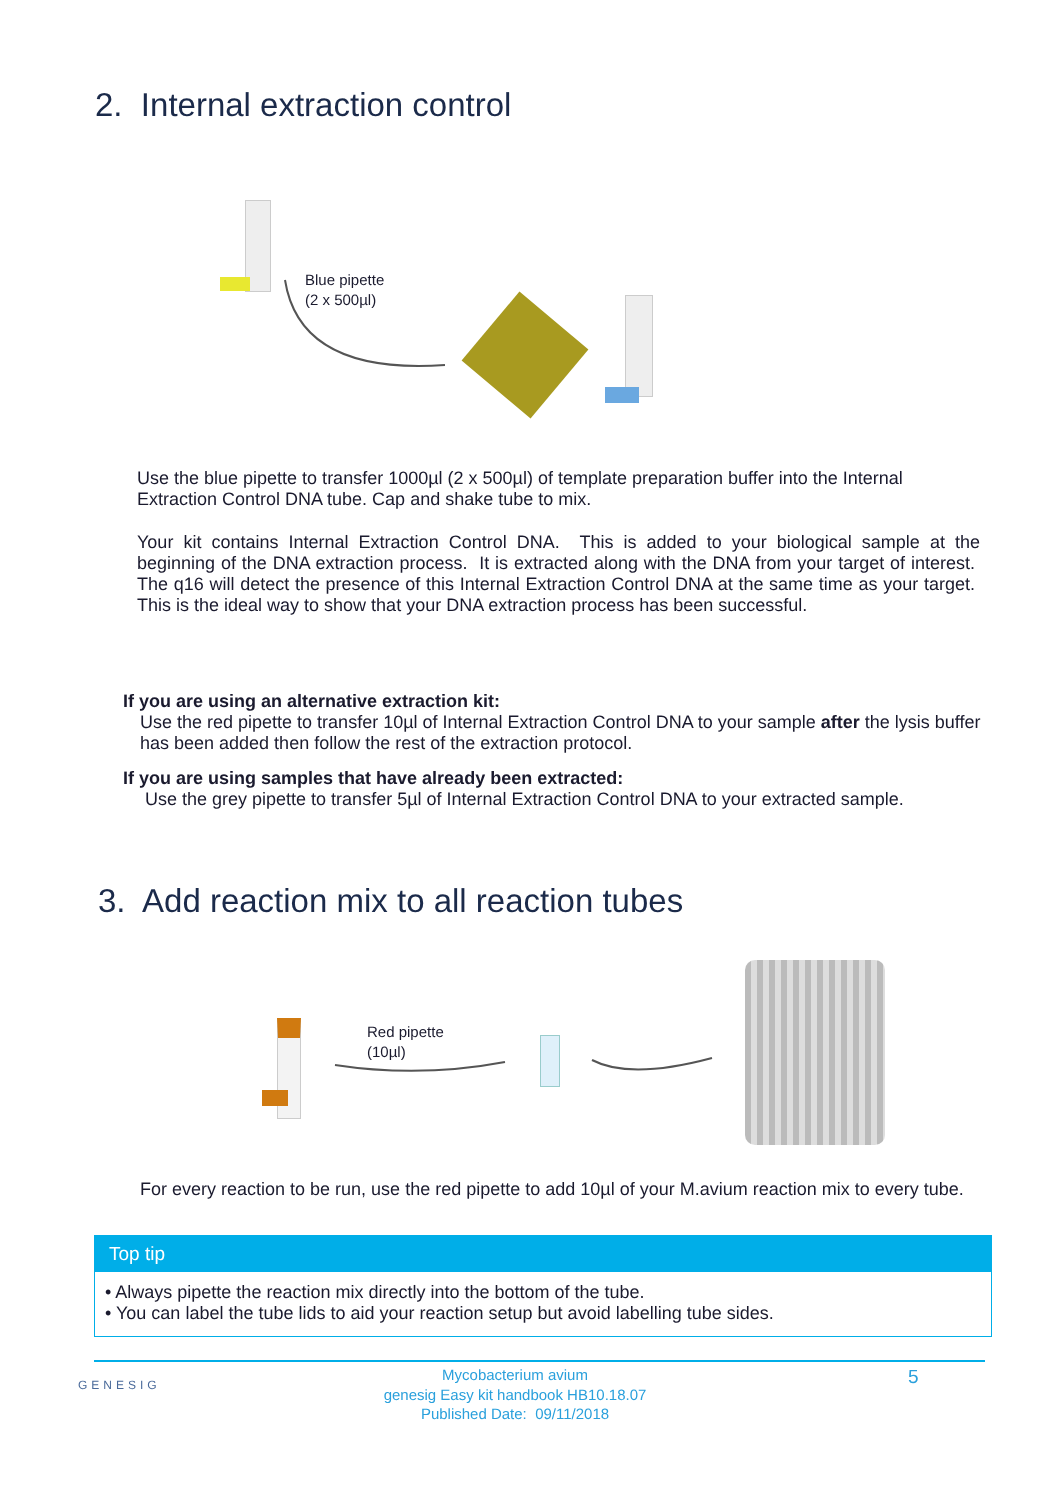2. Internal extraction control
Blue pipette
(2 x 500µl)
Use the blue pipette to transfer 1000µl (2 x 500µl) of template preparation buffer into the Internal Extraction Control DNA tube. Cap and shake tube to mix.
Your kit contains Internal Extraction Control DNA. This is added to your biological sample at the beginning of the DNA extraction process. It is extracted along with the DNA from your target of interest. The q16 will detect the presence of this Internal Extraction Control DNA at the same time as your target. This is the ideal way to show that your DNA extraction process has been successful.
If you are using an alternative extraction kit:
Use the red pipette to transfer 10µl of Internal Extraction Control DNA to your sample after the lysis buffer has been added then follow the rest of the extraction protocol.
If you are using samples that have already been extracted:
Use the grey pipette to transfer 5µl of Internal Extraction Control DNA to your extracted sample.
3. Add reaction mix to all reaction tubes
Red pipette
(10µl)
For every reaction to be run, use the red pipette to add 10µl of your M.avium reaction mix to every tube.
Top tip
• Always pipette the reaction mix directly into the bottom of the tube.
• You can label the tube lids to aid your reaction setup but avoid labelling tube sides.
GENESIG
Mycobacterium avium
genesig Easy kit handbook HB10.18.07
Published Date: 09/11/2018
5